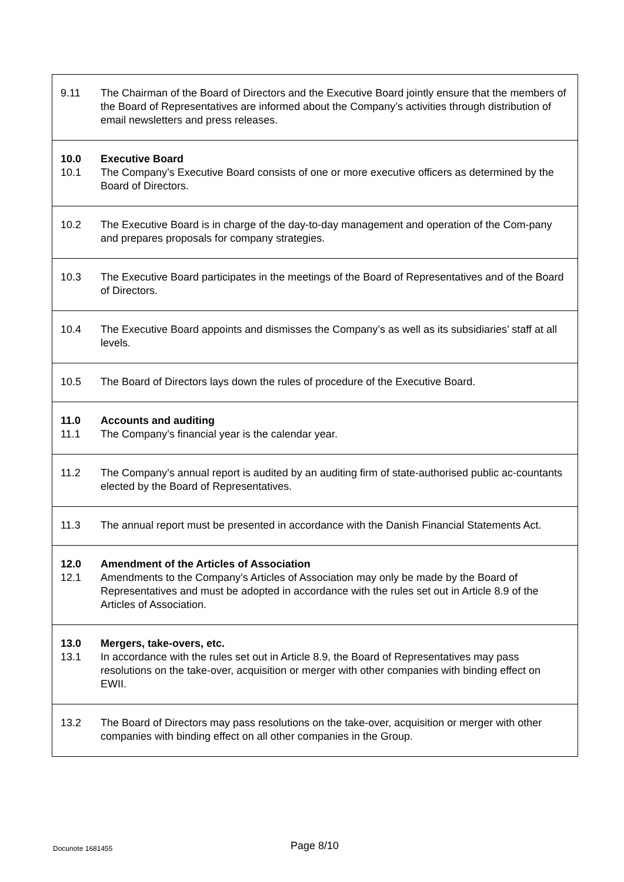| 9.11 | The Chairman of the Board of Directors and the Executive Board jointly ensure that the members of the Board of Representatives are informed about the Company’s activities through distribution of email newsletters and press releases. |
| 10.0 10.1 | Executive Board The Company’s Executive Board consists of one or more executive officers as determined by the Board of Directors. |
| 10.2 | The Executive Board is in charge of the day-to-day management and operation of the Com-pany and prepares proposals for company strategies. |
| 10.3 | The Executive Board participates in the meetings of the Board of Representatives and of the Board of Directors. |
| 10.4 | The Executive Board appoints and dismisses the Company’s as well as its subsidiaries’ staff at all levels. |
| 10.5 | The Board of Directors lays down the rules of procedure of the Executive Board. |
| 11.0 11.1 | Accounts and auditing The Company’s financial year is the calendar year. |
| 11.2 | The Company’s annual report is audited by an auditing firm of state-authorised public ac-countants elected by the Board of Representatives. |
| 11.3 | The annual report must be presented in accordance with the Danish Financial Statements Act. |
| 12.0 12.1 | Amendment of the Articles of Association Amendments to the Company’s Articles of Association may only be made by the Board of Representatives and must be adopted in accordance with the rules set out in Article 8.9 of the Articles of Association. |
| 13.0 13.1 | Mergers, take-overs, etc. In accordance with the rules set out in Article 8.9, the Board of Representatives may pass resolutions on the take-over, acquisition or merger with other companies with binding effect on EWII. |
| 13.2 | The Board of Directors may pass resolutions on the take-over, acquisition or merger with other companies with binding effect on all other companies in the Group. |
Docunote 1681455
Page 8/10